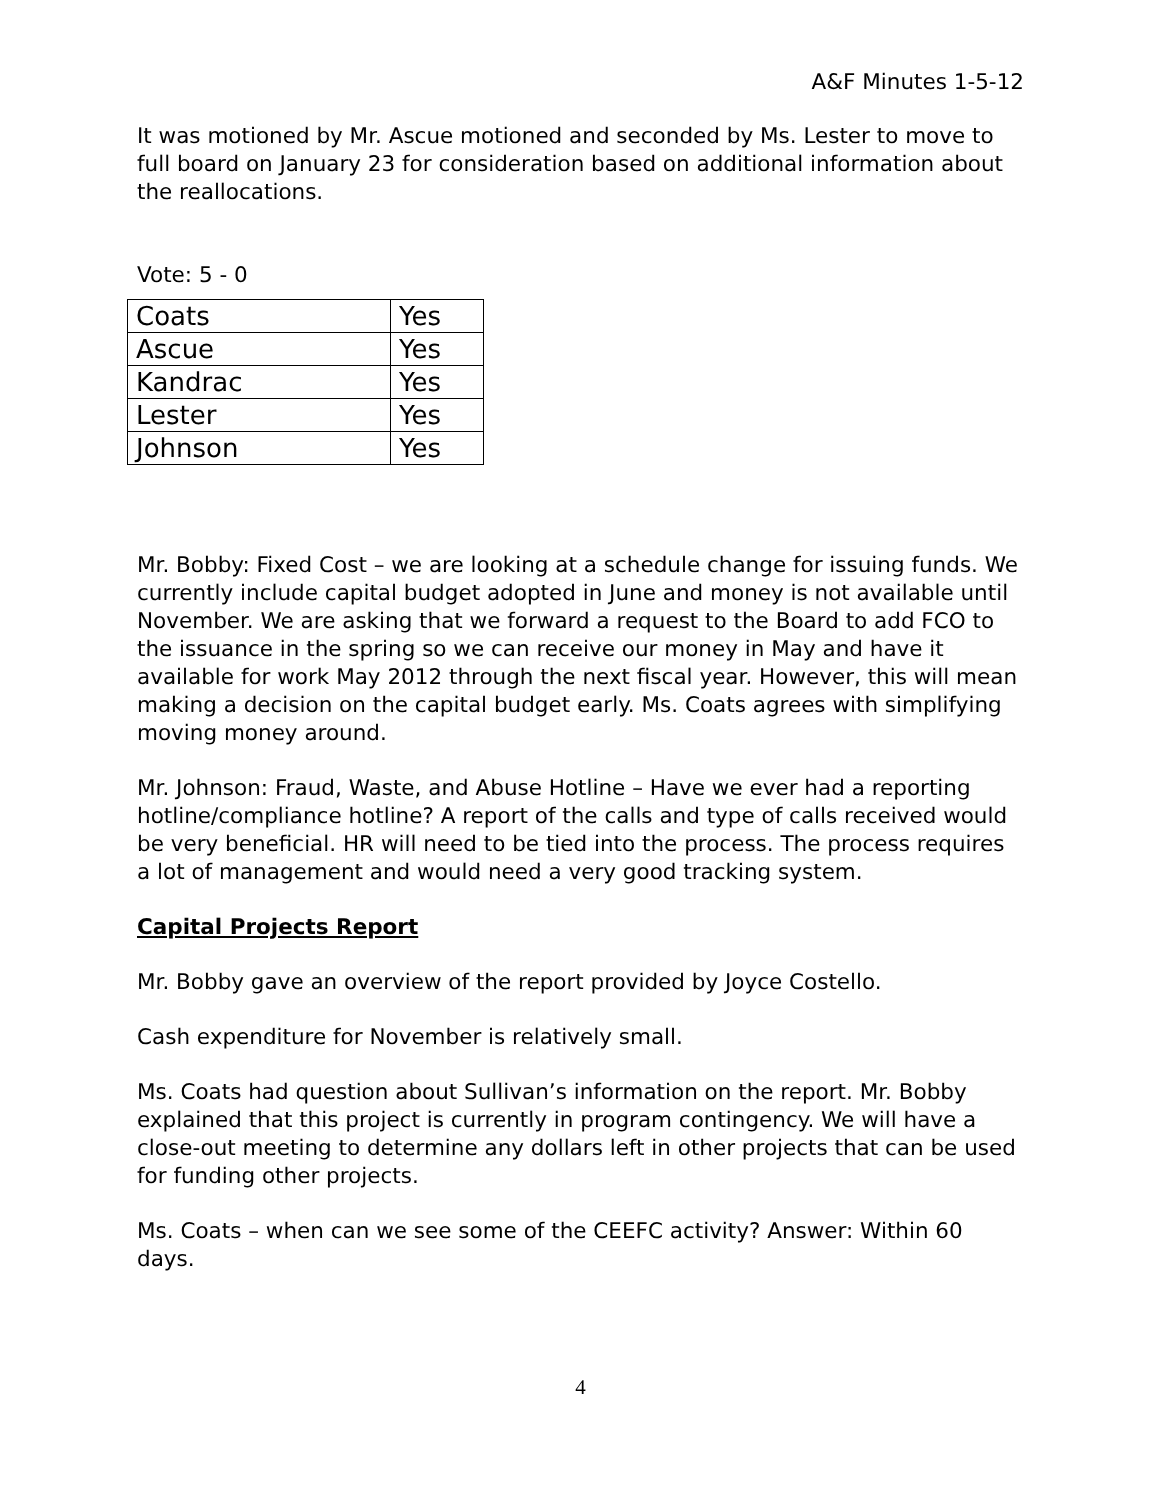A&F Minutes 1-5-12
It was motioned by Mr. Ascue motioned and seconded by Ms. Lester to move to full board on January 23 for consideration based on additional information about the reallocations.
Vote: 5 - 0
| Coats | Yes |
| Ascue | Yes |
| Kandrac | Yes |
| Lester | Yes |
| Johnson | Yes |
Mr. Bobby: Fixed Cost – we are looking at a schedule change for issuing funds. We currently include capital budget adopted in June and money is not available until November. We are asking that we forward a request to the Board to add FCO to the issuance in the spring so we can receive our money in May and have it available for work May 2012 through the next fiscal year. However, this will mean making a decision on the capital budget early. Ms. Coats agrees with simplifying moving money around.
Mr. Johnson: Fraud, Waste, and Abuse Hotline – Have we ever had a reporting hotline/compliance hotline? A report of the calls and type of calls received would be very beneficial. HR will need to be tied into the process. The process requires a lot of management and would need a very good tracking system.
Capital Projects Report
Mr. Bobby gave an overview of the report provided by Joyce Costello.
Cash expenditure for November is relatively small.
Ms. Coats had question about Sullivan’s information on the report. Mr. Bobby explained that this project is currently in program contingency. We will have a close-out meeting to determine any dollars left in other projects that can be used for funding other projects.
Ms. Coats – when can we see some of the CEEFC activity? Answer: Within 60 days.
4